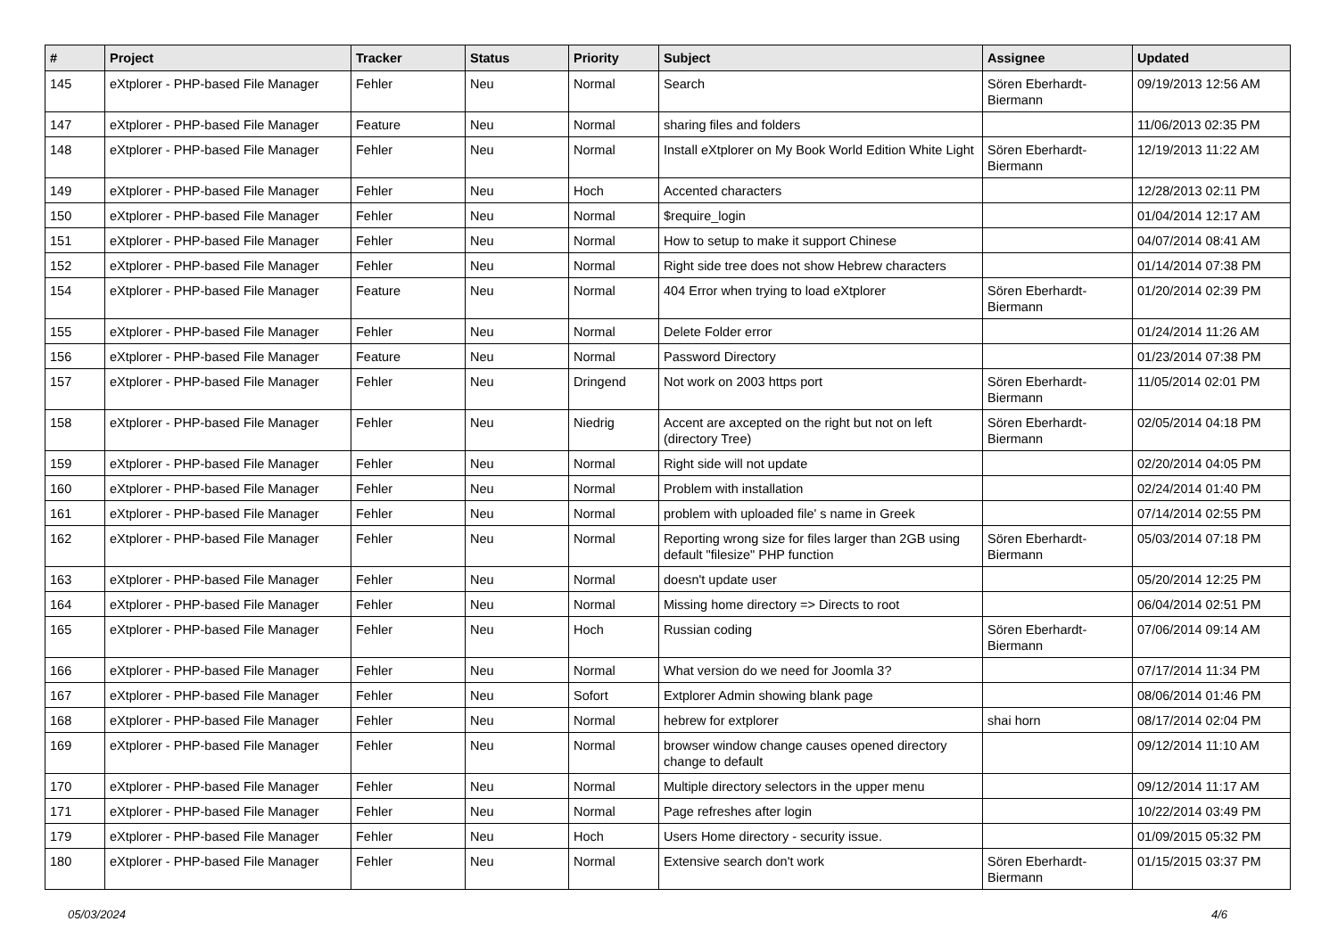| # | Project | Tracker | Status | Priority | Subject | Assignee | Updated |
| --- | --- | --- | --- | --- | --- | --- | --- |
| 145 | eXtplorer - PHP-based File Manager | Fehler | Neu | Normal | Search | Sören Eberhardt-Biermann | 09/19/2013 12:56 AM |
| 147 | eXtplorer - PHP-based File Manager | Feature | Neu | Normal | sharing files and folders | | 11/06/2013 02:35 PM |
| 148 | eXtplorer - PHP-based File Manager | Fehler | Neu | Normal | Install eXtplorer on My Book World Edition White Light | Sören Eberhardt-Biermann | 12/19/2013 11:22 AM |
| 149 | eXtplorer - PHP-based File Manager | Fehler | Neu | Hoch | Accented characters | | 12/28/2013 02:11 PM |
| 150 | eXtplorer - PHP-based File Manager | Fehler | Neu | Normal | $require_login | | 01/04/2014 12:17 AM |
| 151 | eXtplorer - PHP-based File Manager | Fehler | Neu | Normal | How to setup to make it support Chinese | | 04/07/2014 08:41 AM |
| 152 | eXtplorer - PHP-based File Manager | Fehler | Neu | Normal | Right side tree does not show Hebrew characters | | 01/14/2014 07:38 PM |
| 154 | eXtplorer - PHP-based File Manager | Feature | Neu | Normal | 404 Error when trying to load eXtplorer | Sören Eberhardt-Biermann | 01/20/2014 02:39 PM |
| 155 | eXtplorer - PHP-based File Manager | Fehler | Neu | Normal | Delete Folder error | | 01/24/2014 11:26 AM |
| 156 | eXtplorer - PHP-based File Manager | Feature | Neu | Normal | Password Directory | | 01/23/2014 07:38 PM |
| 157 | eXtplorer - PHP-based File Manager | Fehler | Neu | Dringend | Not work on 2003 https port | Sören Eberhardt-Biermann | 11/05/2014 02:01 PM |
| 158 | eXtplorer - PHP-based File Manager | Fehler | Neu | Niedrig | Accent are axcepted on the right but not on left (directory Tree) | Sören Eberhardt-Biermann | 02/05/2014 04:18 PM |
| 159 | eXtplorer - PHP-based File Manager | Fehler | Neu | Normal | Right side will not update | | 02/20/2014 04:05 PM |
| 160 | eXtplorer - PHP-based File Manager | Fehler | Neu | Normal | Problem with installation | | 02/24/2014 01:40 PM |
| 161 | eXtplorer - PHP-based File Manager | Fehler | Neu | Normal | problem with uploaded file' s name in Greek | | 07/14/2014 02:55 PM |
| 162 | eXtplorer - PHP-based File Manager | Fehler | Neu | Normal | Reporting wrong size for files larger than 2GB using default "filesize" PHP function | Sören Eberhardt-Biermann | 05/03/2014 07:18 PM |
| 163 | eXtplorer - PHP-based File Manager | Fehler | Neu | Normal | doesn't update user | | 05/20/2014 12:25 PM |
| 164 | eXtplorer - PHP-based File Manager | Fehler | Neu | Normal | Missing home directory => Directs to root | | 06/04/2014 02:51 PM |
| 165 | eXtplorer - PHP-based File Manager | Fehler | Neu | Hoch | Russian coding | Sören Eberhardt-Biermann | 07/06/2014 09:14 AM |
| 166 | eXtplorer - PHP-based File Manager | Fehler | Neu | Normal | What version do we need for Joomla 3? | | 07/17/2014 11:34 PM |
| 167 | eXtplorer - PHP-based File Manager | Fehler | Neu | Sofort | Extplorer Admin showing blank page | | 08/06/2014 01:46 PM |
| 168 | eXtplorer - PHP-based File Manager | Fehler | Neu | Normal | hebrew for extplorer | shai horn | 08/17/2014 02:04 PM |
| 169 | eXtplorer - PHP-based File Manager | Fehler | Neu | Normal | browser window change causes opened directory change to default | | 09/12/2014 11:10 AM |
| 170 | eXtplorer - PHP-based File Manager | Fehler | Neu | Normal | Multiple directory selectors in the upper menu | | 09/12/2014 11:17 AM |
| 171 | eXtplorer - PHP-based File Manager | Fehler | Neu | Normal | Page refreshes after login | | 10/22/2014 03:49 PM |
| 179 | eXtplorer - PHP-based File Manager | Fehler | Neu | Hoch | Users Home directory - security issue. | | 01/09/2015 05:32 PM |
| 180 | eXtplorer - PHP-based File Manager | Fehler | Neu | Normal | Extensive search don't work | Sören Eberhardt-Biermann | 01/15/2015 03:37 PM |
05/03/2024 4/6